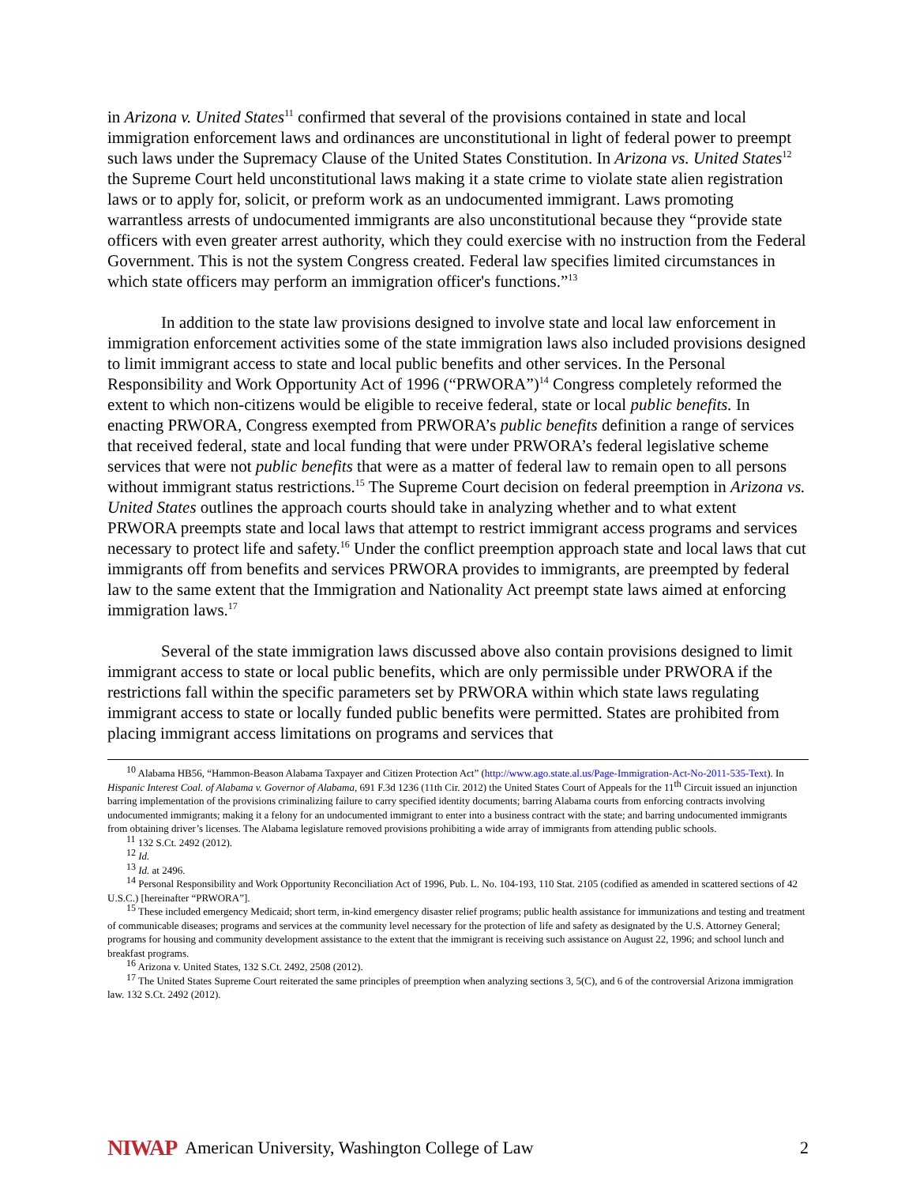in Arizona v. United States<sup>11</sup> confirmed that several of the provisions contained in state and local immigration enforcement laws and ordinances are unconstitutional in light of federal power to preempt such laws under the Supremacy Clause of the United States Constitution. In Arizona vs. United States<sup>12</sup> the Supreme Court held unconstitutional laws making it a state crime to violate state alien registration laws or to apply for, solicit, or preform work as an undocumented immigrant. Laws promoting warrantless arrests of undocumented immigrants are also unconstitutional because they “provide state officers with even greater arrest authority, which they could exercise with no instruction from the Federal Government. This is not the system Congress created. Federal law specifies limited circumstances in which state officers may perform an immigration officer's functions.”<sup>13</sup>
In addition to the state law provisions designed to involve state and local law enforcement in immigration enforcement activities some of the state immigration laws also included provisions designed to limit immigrant access to state and local public benefits and other services. In the Personal Responsibility and Work Opportunity Act of 1996 (“PRWORA”)<sup>14</sup> Congress completely reformed the extent to which non-citizens would be eligible to receive federal, state or local public benefits. In enacting PRWORA, Congress exempted from PRWORA’s public benefits definition a range of services that received federal, state and local funding that were under PRWORA’s federal legislative scheme services that were not public benefits that were as a matter of federal law to remain open to all persons without immigrant status restrictions.<sup>15</sup> The Supreme Court decision on federal preemption in Arizona vs. United States outlines the approach courts should take in analyzing whether and to what extent PRWORA preempts state and local laws that attempt to restrict immigrant access programs and services necessary to protect life and safety.<sup>16</sup> Under the conflict preemption approach state and local laws that cut immigrants off from benefits and services PRWORA provides to immigrants, are preempted by federal law to the same extent that the Immigration and Nationality Act preempt state laws aimed at enforcing immigration laws.<sup>17</sup>
Several of the state immigration laws discussed above also contain provisions designed to limit immigrant access to state or local public benefits, which are only permissible under PRWORA if the restrictions fall within the specific parameters set by PRWORA within which state laws regulating immigrant access to state or locally funded public benefits were permitted. States are prohibited from placing immigrant access limitations on programs and services that
<sup>10</sup> Alabama HB56, “Hammon-Beason Alabama Taxpayer and Citizen Protection Act” (http://www.ago.state.al.us/Page-Immigration-Act-No-2011-535-Text). In Hispanic Interest Coal. of Alabama v. Governor of Alabama, 691 F.3d 1236 (11th Cir. 2012) the United States Court of Appeals for the 11<sup>th</sup> Circuit issued an injunction barring implementation of the provisions criminalizing failure to carry specified identity documents; barring Alabama courts from enforcing contracts involving undocumented immigrants; making it a felony for an undocumented immigrant to enter into a business contract with the state; and barring undocumented immigrants from obtaining driver’s licenses. The Alabama legislature removed provisions prohibiting a wide array of immigrants from attending public schools.
<sup>11</sup> 132 S.Ct. 2492 (2012).
<sup>12</sup> Id.
<sup>13</sup> Id. at 2496.
<sup>14</sup> Personal Responsibility and Work Opportunity Reconciliation Act of 1996, Pub. L. No. 104-193, 110 Stat. 2105 (codified as amended in scattered sections of 42 U.S.C.) [hereinafter “PRWORA”].
<sup>15</sup> These included emergency Medicaid; short term, in-kind emergency disaster relief programs; public health assistance for immunizations and testing and treatment of communicable diseases; programs and services at the community level necessary for the protection of life and safety as designated by the U.S. Attorney General; programs for housing and community development assistance to the extent that the immigrant is receiving such assistance on August 22, 1996; and school lunch and breakfast programs.
<sup>16</sup> Arizona v. United States, 132 S.Ct. 2492, 2508 (2012).
<sup>17</sup> The United States Supreme Court reiterated the same principles of preemption when analyzing sections 3, 5(C), and 6 of the controversial Arizona immigration law. 132 S.Ct. 2492 (2012).
NIWAP American University, Washington College of Law 2